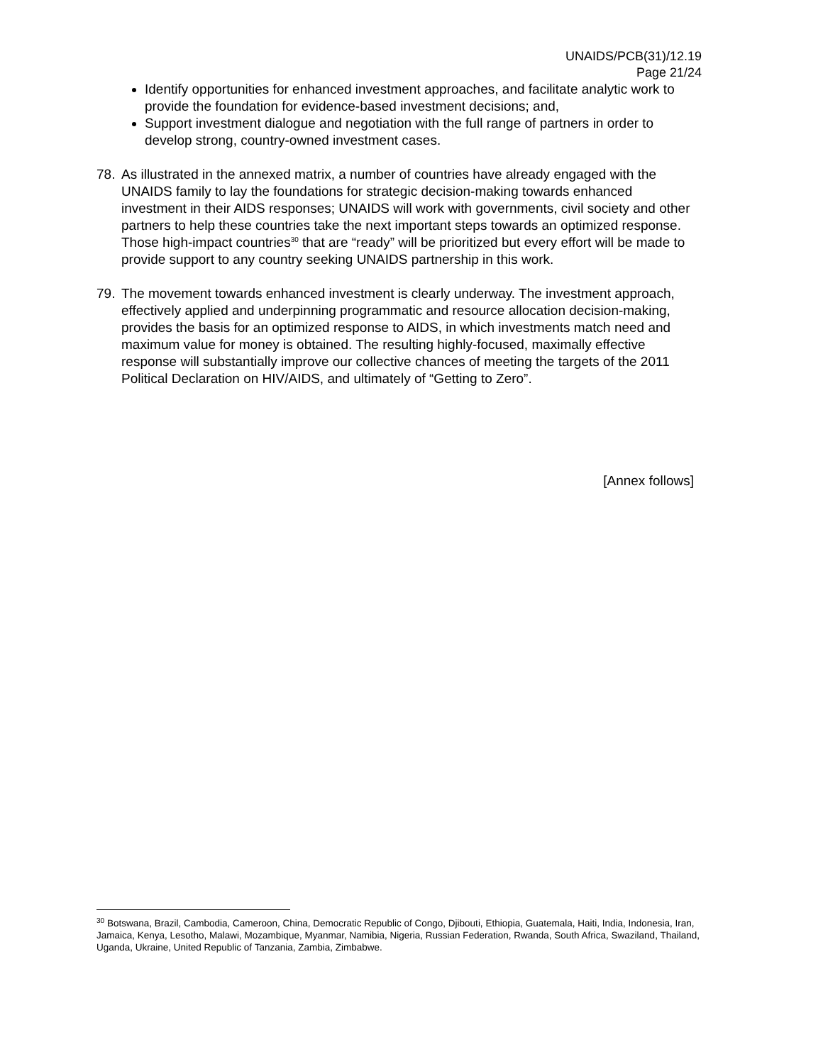UNAIDS/PCB(31)/12.19
Page 21/24
Identify opportunities for enhanced investment approaches, and facilitate analytic work to provide the foundation for evidence-based investment decisions; and,
Support investment dialogue and negotiation with the full range of partners in order to develop strong, country-owned investment cases.
78. As illustrated in the annexed matrix, a number of countries have already engaged with the UNAIDS family to lay the foundations for strategic decision-making towards enhanced investment in their AIDS responses; UNAIDS will work with governments, civil society and other partners to help these countries take the next important steps towards an optimized response. Those high-impact countries<sup>30</sup> that are “ready” will be prioritized but every effort will be made to provide support to any country seeking UNAIDS partnership in this work.
79. The movement towards enhanced investment is clearly underway. The investment approach, effectively applied and underpinning programmatic and resource allocation decision-making, provides the basis for an optimized response to AIDS, in which investments match need and maximum value for money is obtained. The resulting highly-focused, maximally effective response will substantially improve our collective chances of meeting the targets of the 2011 Political Declaration on HIV/AIDS, and ultimately of “Getting to Zero”.
[Annex follows]
<sup>30</sup> Botswana, Brazil, Cambodia, Cameroon, China, Democratic Republic of Congo, Djibouti, Ethiopia, Guatemala, Haiti, India, Indonesia, Iran, Jamaica, Kenya, Lesotho, Malawi, Mozambique, Myanmar, Namibia, Nigeria, Russian Federation, Rwanda, South Africa, Swaziland, Thailand, Uganda, Ukraine, United Republic of Tanzania, Zambia, Zimbabwe.